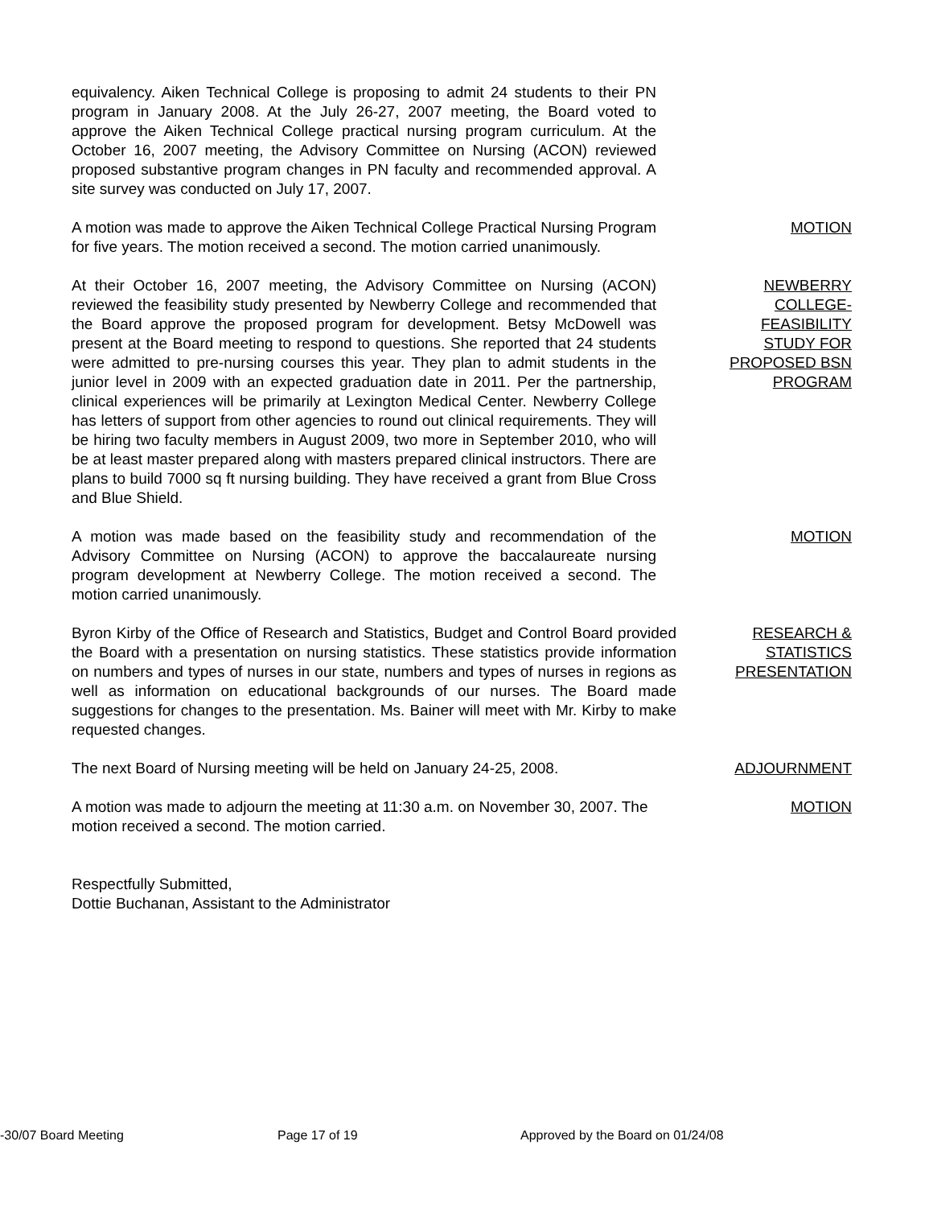equivalency. Aiken Technical College is proposing to admit 24 students to their PN program in January 2008. At the July 26-27, 2007 meeting, the Board voted to approve the Aiken Technical College practical nursing program curriculum. At the October 16, 2007 meeting, the Advisory Committee on Nursing (ACON) reviewed proposed substantive program changes in PN faculty and recommended approval. A site survey was conducted on July 17, 2007.
A motion was made to approve the Aiken Technical College Practical Nursing Program for five years. The motion received a second. The motion carried unanimously.
MOTION
At their October 16, 2007 meeting, the Advisory Committee on Nursing (ACON) reviewed the feasibility study presented by Newberry College and recommended that the Board approve the proposed program for development. Betsy McDowell was present at the Board meeting to respond to questions. She reported that 24 students were admitted to pre-nursing courses this year. They plan to admit students in the junior level in 2009 with an expected graduation date in 2011. Per the partnership, clinical experiences will be primarily at Lexington Medical Center. Newberry College has letters of support from other agencies to round out clinical requirements. They will be hiring two faculty members in August 2009, two more in September 2010, who will be at least master prepared along with masters prepared clinical instructors. There are plans to build 7000 sq ft nursing building. They have received a grant from Blue Cross and Blue Shield.
NEWBERRY
COLLEGE-
FEASIBILITY
STUDY FOR
PROPOSED BSN
PROGRAM
A motion was made based on the feasibility study and recommendation of the Advisory Committee on Nursing (ACON) to approve the baccalaureate nursing program development at Newberry College. The motion received a second. The motion carried unanimously.
MOTION
Byron Kirby of the Office of Research and Statistics, Budget and Control Board provided the Board with a presentation on nursing statistics. These statistics provide information on numbers and types of nurses in our state, numbers and types of nurses in regions as well as information on educational backgrounds of our nurses. The Board made suggestions for changes to the presentation. Ms. Bainer will meet with Mr. Kirby to make requested changes.
RESEARCH &
STATISTICS
PRESENTATION
The next Board of Nursing meeting will be held on January 24-25, 2008.
ADJOURNMENT
A motion was made to adjourn the meeting at 11:30 a.m. on November 30, 2007. The motion received a second. The motion carried.
MOTION
Respectfully Submitted,
Dottie Buchanan, Assistant to the Administrator
-30/07 Board Meeting Page 17 of 19 Approved by the Board on 01/24/08